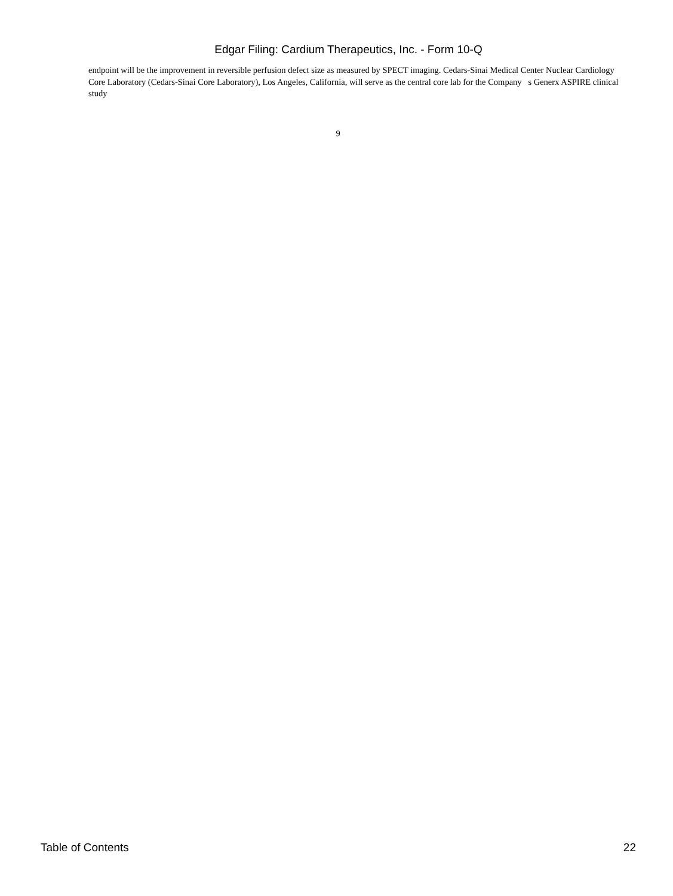Edgar Filing: Cardium Therapeutics, Inc. - Form 10-Q
endpoint will be the improvement in reversible perfusion defect size as measured by SPECT imaging. Cedars-Sinai Medical Center Nuclear Cardiology Core Laboratory (Cedars-Sinai Core Laboratory), Los Angeles, California, will serve as the central core lab for the Company s Generx ASPIRE clinical study
9
Table of Contents 22